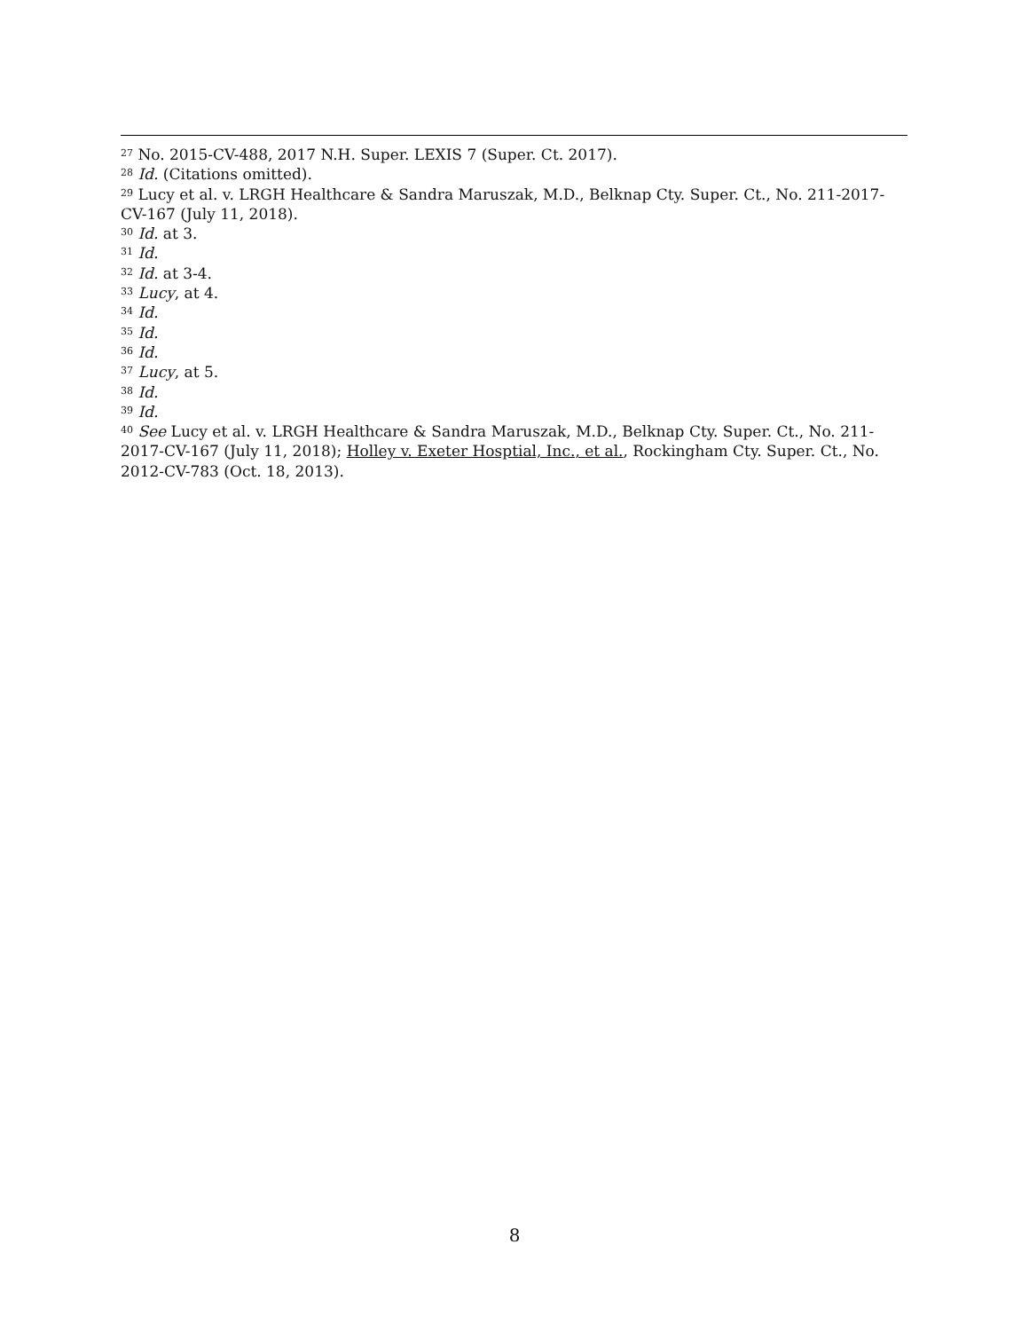<sup>27</sup> No. 2015-CV-488, 2017 N.H. Super. LEXIS 7 (Super. Ct. 2017).
<sup>28</sup> Id. (Citations omitted).
<sup>29</sup> Lucy et al. v. LRGH Healthcare & Sandra Maruszak, M.D., Belknap Cty. Super. Ct., No. 211-2017-CV-167 (July 11, 2018).
<sup>30</sup> Id. at 3.
<sup>31</sup> Id.
<sup>32</sup> Id. at 3-4.
<sup>33</sup> Lucy, at 4.
<sup>34</sup> Id.
<sup>35</sup> Id.
<sup>36</sup> Id.
<sup>37</sup> Lucy, at 5.
<sup>38</sup> Id.
<sup>39</sup> Id.
<sup>40</sup> See Lucy et al. v. LRGH Healthcare & Sandra Maruszak, M.D., Belknap Cty. Super. Ct., No. 211-2017-CV-167 (July 11, 2018); Holley v. Exeter Hosptial, Inc., et al., Rockingham Cty. Super. Ct., No. 2012-CV-783 (Oct. 18, 2013).
8